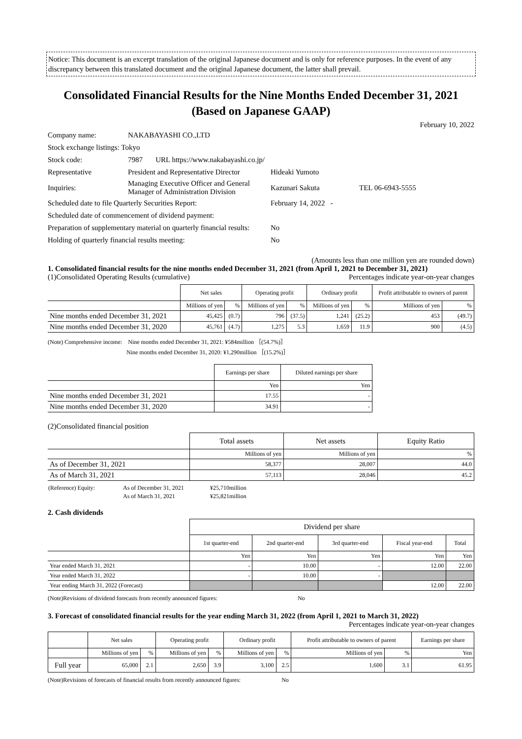Notice: This document is an excerpt translation of the original Japanese document and is only for reference purposes. In the event of any discrepancy between this translated document and the original Japanese document, the latter shall prevail.
Consolidated Financial Results for the Nine Months Ended December 31, 2021
(Based on Japanese GAAP)
February 10, 2022
| Company name: | NAKABAYASHI CO.,LTD | | |
| Stock exchange listings: Tokyo | | | |
| Stock code: | 7987 URL https://www.nakabayashi.co.jp/ | | |
| Representative | President and Representative Director | Hideaki Yumoto | |
| Inquiries: | Managing Executive Officer and General Manager of Administration Division | Kazunari Sakuta | TEL 06-6943-5555 |
| Scheduled date to file Quarterly Securities Report: | | February 14, 2022 - | |
| Scheduled date of commencement of dividend payment: | | | |
| Preparation of supplementary material on quarterly financial results: | | No | |
| Holding of quarterly financial results meeting: | | No | |
(Amounts less than one million yen are rounded down)
1. Consolidated financial results for the nine months ended December 31, 2021 (from April 1, 2021 to December 31, 2021)
(1)Consolidated Operating Results (cumulative) Percentages indicate year-on-year changes
| | Net sales | | Operating profit | | Ordinary profit | | Profit attributable to owners of parent | |
| --- | --- | --- | --- | --- | --- | --- | --- | --- |
| | Millions of yen | % | Millions of yen | % | Millions of yen | % | Millions of yen | % |
| Nine months ended December 31, 2021 | 45,425 | (0.7) | 796 | (37.5) | 1,241 | (25.2) | 453 | (49.7) |
| Nine months ended December 31, 2020 | 45,761 | (4.7) | 1,275 | 5.3 | 1,659 | 11.9 | 900 | (4.5) |
(Note) Comprehensive income: Nine months ended December 31, 2021: ¥584million ［(54.7%)］
Nine months ended December 31, 2020: ¥1,290million ［(15.2%)］
| | Earnings per share | Diluted earnings per share |
| --- | --- | --- |
| | Yen | Yen |
| Nine months ended December 31, 2021 | 17.55 | - |
| Nine months ended December 31, 2020 | 34.91 | - |
(2)Consolidated financial position
| | Total assets | Net assets | Equity Ratio |
| --- | --- | --- | --- |
| | Millions of yen | Millions of yen | % |
| As of December 31, 2021 | 58,377 | 28,007 | 44.0 |
| As of March 31, 2021 | 57,113 | 28,046 | 45.2 |
| (Reference) Equity: | As of December 31, 2021 | ¥25,710million |
| | As of March 31, 2021 | ¥25,821million |
2. Cash dividends
| | Dividend per share | | | | |
| --- | --- | --- | --- | --- | --- |
| | 1st quarter-end | 2nd quarter-end | 3rd quarter-end | Fiscal year-end | Total |
| | Yen | Yen | Yen | Yen | Yen |
| Year ended March 31, 2021 | - | 10.00 | - | 12.00 | 22.00 |
| Year ended March 31, 2022 | - | 10.00 | - | | |
| Year ending March 31, 2022 (Forecast) | | | | 12.00 | 22.00 |
(Note)Revisions of dividend forecasts from recently announced figures: No
3. Forecast of consolidated financial results for the year ending March 31, 2022 (from April 1, 2021 to March 31, 2022)
Percentages indicate year-on-year changes
| | Net sales | | Operating profit | | Ordinary profit | | Profit attributable to owners of parent | | Earnings per share |
| --- | --- | --- | --- | --- | --- | --- | --- | --- | --- |
| | Millions of yen | % | Millions of yen | % | Millions of yen | % | Millions of yen | % | Yen |
| Full year | 65,000 | 2.1 | 2,650 | 3.9 | 3,100 | 2.5 | 1,600 | 3.1 | 61.95 |
(Note)Revisions of forecasts of financial results from recently announced figures: No